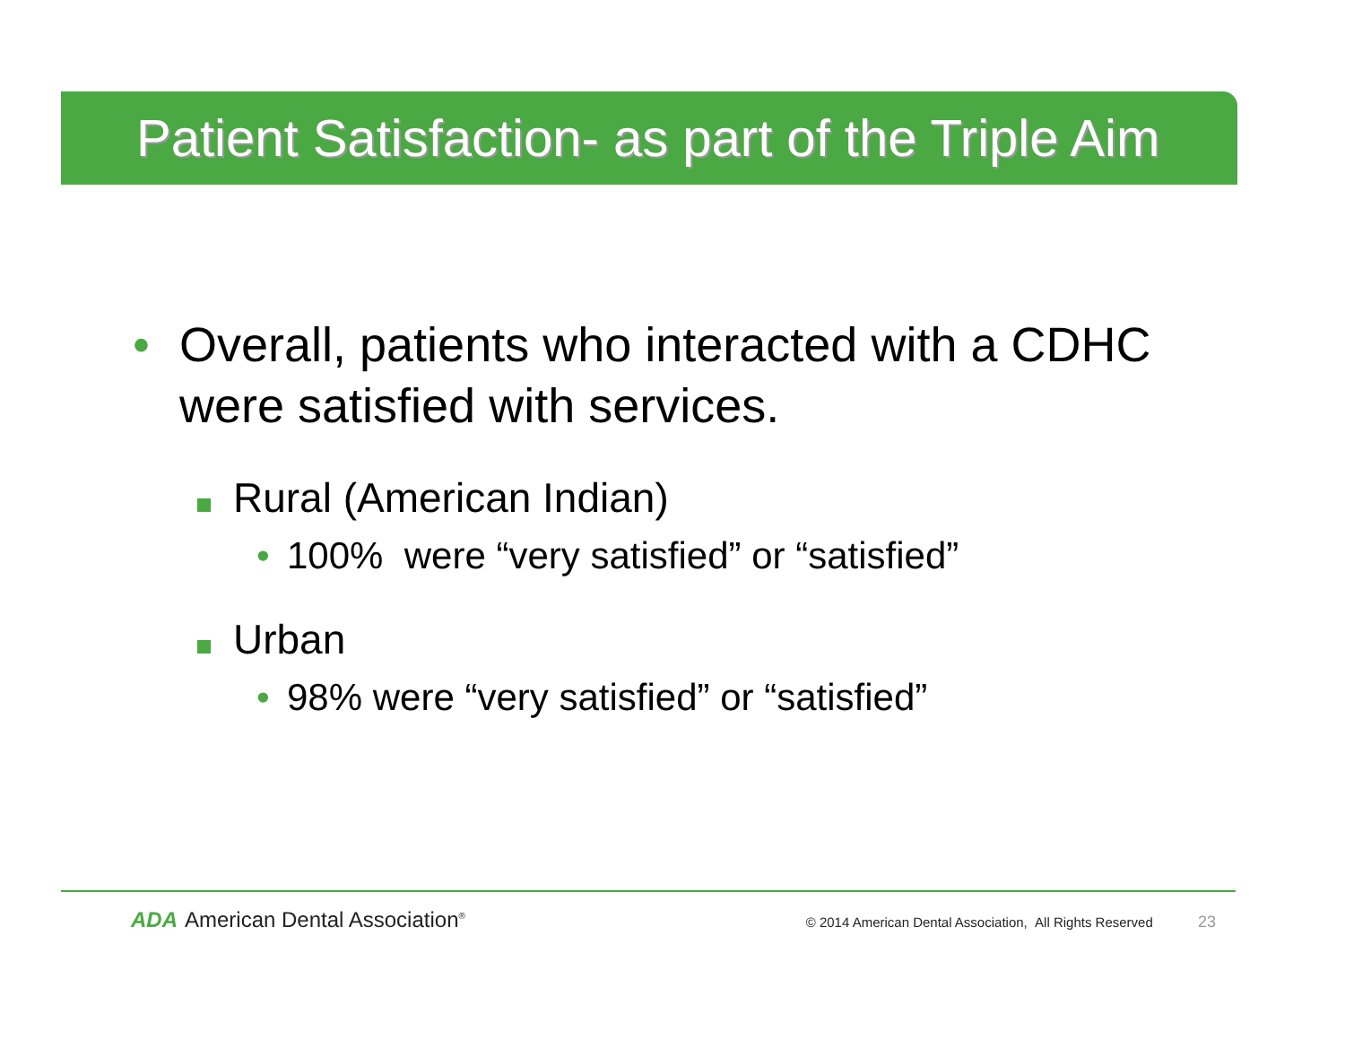Patient Satisfaction- as part of the Triple Aim
• Overall, patients who interacted with a CDHC were satisfied with services.
Rural (American Indian)
• 100% were “very satisfied” or “satisfied”
Urban
• 98% were “very satisfied” or “satisfied”
ADA American Dental Association<sup>®</sup>
© 2014 American Dental Association, All Rights Reserved 23